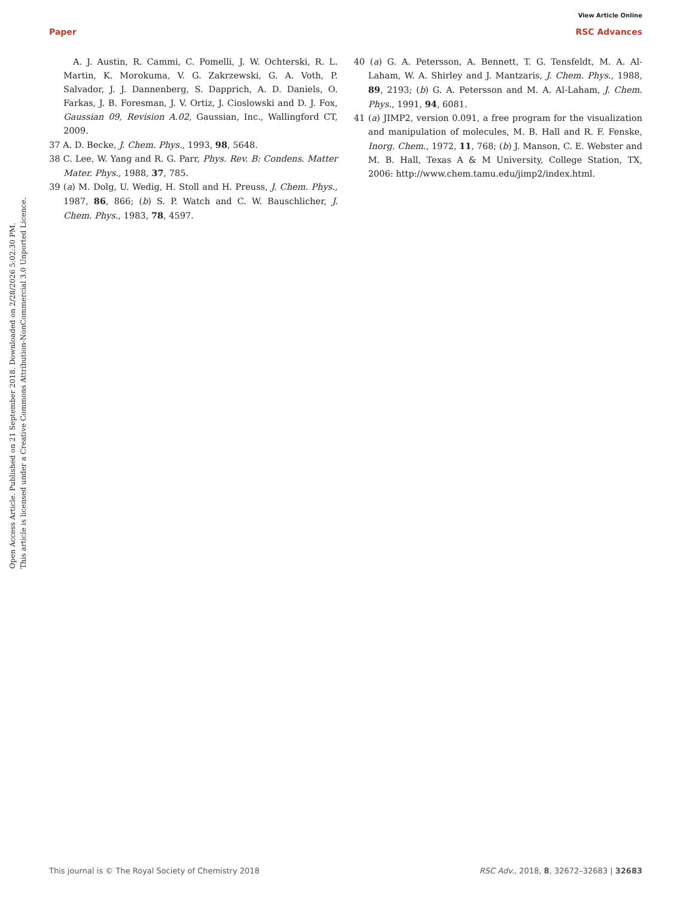View Article Online
Paper RSC Advances
Open Access Article. Published on 21 September 2018. Downloaded on 2/28/2026 5:02:30 PM.
This article is licensed under a Creative Commons Attribution-NonCommercial 3.0 Unported Licence.
A. J. Austin, R. Cammi, C. Pomelli, J. W. Ochterski, R. L. Martin, K. Morokuma, V. G. Zakrzewski, G. A. Voth, P. Salvador, J. J. Dannenberg, S. Dapprich, A. D. Daniels, O. Farkas, J. B. Foresman, J. V. Ortiz, J. Cioslowski and D. J. Fox, Gaussian 09, Revision A.02, Gaussian, Inc., Wallingford CT, 2009.
37 A. D. Becke, J. Chem. Phys., 1993, 98, 5648.
38 C. Lee, W. Yang and R. G. Parr, Phys. Rev. B: Condens. Matter Mater. Phys., 1988, 37, 785.
39 (a) M. Dolg, U. Wedig, H. Stoll and H. Preuss, J. Chem. Phys., 1987, 86, 866; (b) S. P. Watch and C. W. Bauschlicher, J. Chem. Phys., 1983, 78, 4597.
40 (a) G. A. Petersson, A. Bennett, T. G. Tensfeldt, M. A. Al-Laham, W. A. Shirley and J. Mantzaris, J. Chem. Phys., 1988, 89, 2193; (b) G. A. Petersson and M. A. Al-Laham, J. Chem. Phys., 1991, 94, 6081.
41 (a) JIMP2, version 0.091, a free program for the visualization and manipulation of molecules, M. B. Hall and R. F. Fenske, Inorg. Chem., 1972, 11, 768; (b) J. Manson, C. E. Webster and M. B. Hall, Texas A & M University, College Station, TX, 2006: http://www.chem.tamu.edu/jimp2/index.html.
This journal is © The Royal Society of Chemistry 2018 RSC Adv., 2018, 8, 32672–32683 | 32683